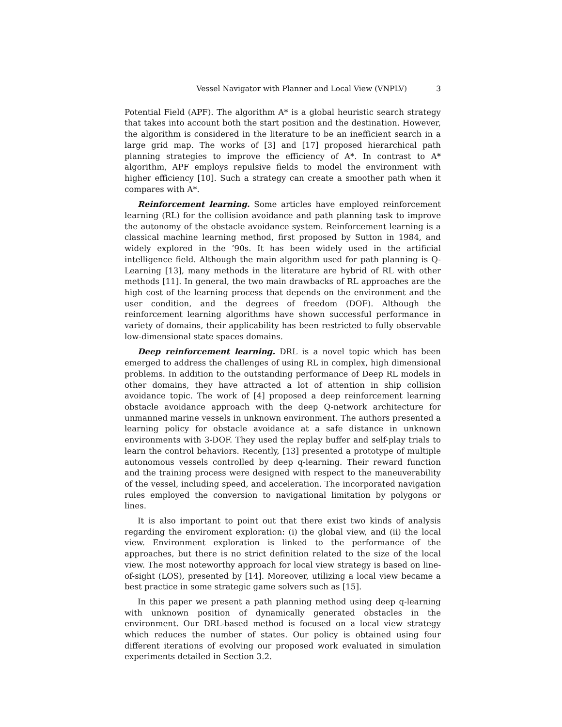Vessel Navigator with Planner and Local View (VNPLV) 3
Potential Field (APF). The algorithm A* is a global heuristic search strategy that takes into account both the start position and the destination. However, the algorithm is considered in the literature to be an inefficient search in a large grid map. The works of [3] and [17] proposed hierarchical path planning strategies to improve the efficiency of A*. In contrast to A* algorithm, APF employs repulsive fields to model the environment with higher efficiency [10]. Such a strategy can create a smoother path when it compares with A*.
Reinforcement learning. Some articles have employed reinforcement learning (RL) for the collision avoidance and path planning task to improve the autonomy of the obstacle avoidance system. Reinforcement learning is a classical machine learning method, first proposed by Sutton in 1984, and widely explored in the ’90s. It has been widely used in the artificial intelligence field. Although the main algorithm used for path planning is Q-Learning [13], many methods in the literature are hybrid of RL with other methods [11]. In general, the two main drawbacks of RL approaches are the high cost of the learning process that depends on the environment and the user condition, and the degrees of freedom (DOF). Although the reinforcement learning algorithms have shown successful performance in variety of domains, their applicability has been restricted to fully observable low-dimensional state spaces domains.
Deep reinforcement learning. DRL is a novel topic which has been emerged to address the challenges of using RL in complex, high dimensional problems. In addition to the outstanding performance of Deep RL models in other domains, they have attracted a lot of attention in ship collision avoidance topic. The work of [4] proposed a deep reinforcement learning obstacle avoidance approach with the deep Q-network architecture for unmanned marine vessels in unknown environment. The authors presented a learning policy for obstacle avoidance at a safe distance in unknown environments with 3-DOF. They used the replay buffer and self-play trials to learn the control behaviors. Recently, [13] presented a prototype of multiple autonomous vessels controlled by deep q-learning. Their reward function and the training process were designed with respect to the maneuverability of the vessel, including speed, and acceleration. The incorporated navigation rules employed the conversion to navigational limitation by polygons or lines.
It is also important to point out that there exist two kinds of analysis regarding the enviroment exploration: (i) the global view, and (ii) the local view. Environment exploration is linked to the performance of the approaches, but there is no strict definition related to the size of the local view. The most noteworthy approach for local view strategy is based on line-of-sight (LOS), presented by [14]. Moreover, utilizing a local view became a best practice in some strategic game solvers such as [15].
In this paper we present a path planning method using deep q-learning with unknown position of dynamically generated obstacles in the environment. Our DRL-based method is focused on a local view strategy which reduces the number of states. Our policy is obtained using four different iterations of evolving our proposed work evaluated in simulation experiments detailed in Section 3.2.